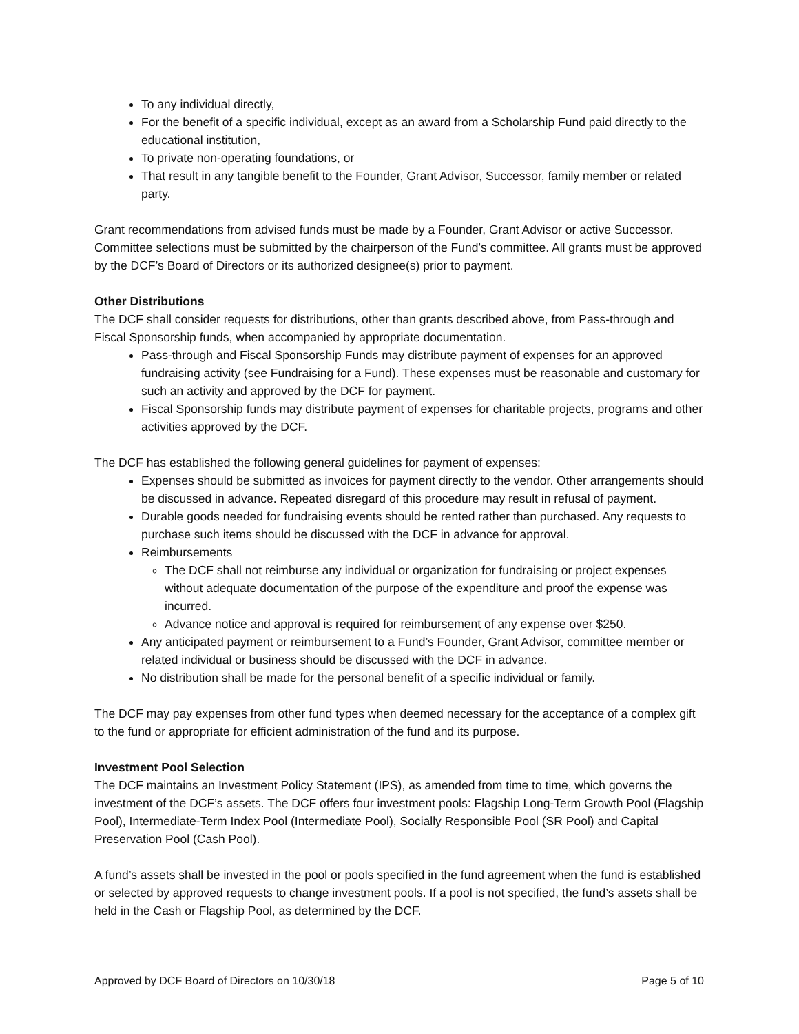To any individual directly,
For the benefit of a specific individual, except as an award from a Scholarship Fund paid directly to the educational institution,
To private non-operating foundations, or
That result in any tangible benefit to the Founder, Grant Advisor, Successor, family member or related party.
Grant recommendations from advised funds must be made by a Founder, Grant Advisor or active Successor. Committee selections must be submitted by the chairperson of the Fund’s committee. All grants must be approved by the DCF’s Board of Directors or its authorized designee(s) prior to payment.
Other Distributions
The DCF shall consider requests for distributions, other than grants described above, from Pass-through and Fiscal Sponsorship funds, when accompanied by appropriate documentation.
Pass-through and Fiscal Sponsorship Funds may distribute payment of expenses for an approved fundraising activity (see Fundraising for a Fund). These expenses must be reasonable and customary for such an activity and approved by the DCF for payment.
Fiscal Sponsorship funds may distribute payment of expenses for charitable projects, programs and other activities approved by the DCF.
The DCF has established the following general guidelines for payment of expenses:
Expenses should be submitted as invoices for payment directly to the vendor. Other arrangements should be discussed in advance. Repeated disregard of this procedure may result in refusal of payment.
Durable goods needed for fundraising events should be rented rather than purchased. Any requests to purchase such items should be discussed with the DCF in advance for approval.
Reimbursements
The DCF shall not reimburse any individual or organization for fundraising or project expenses without adequate documentation of the purpose of the expenditure and proof the expense was incurred.
Advance notice and approval is required for reimbursement of any expense over $250.
Any anticipated payment or reimbursement to a Fund’s Founder, Grant Advisor, committee member or related individual or business should be discussed with the DCF in advance.
No distribution shall be made for the personal benefit of a specific individual or family.
The DCF may pay expenses from other fund types when deemed necessary for the acceptance of a complex gift to the fund or appropriate for efficient administration of the fund and its purpose.
Investment Pool Selection
The DCF maintains an Investment Policy Statement (IPS), as amended from time to time, which governs the investment of the DCF’s assets. The DCF offers four investment pools: Flagship Long-Term Growth Pool (Flagship Pool), Intermediate-Term Index Pool (Intermediate Pool), Socially Responsible Pool (SR Pool) and Capital Preservation Pool (Cash Pool).
A fund’s assets shall be invested in the pool or pools specified in the fund agreement when the fund is established or selected by approved requests to change investment pools. If a pool is not specified, the fund’s assets shall be held in the Cash or Flagship Pool, as determined by the DCF.
Approved by DCF Board of Directors on 10/30/18 Page 5 of 10